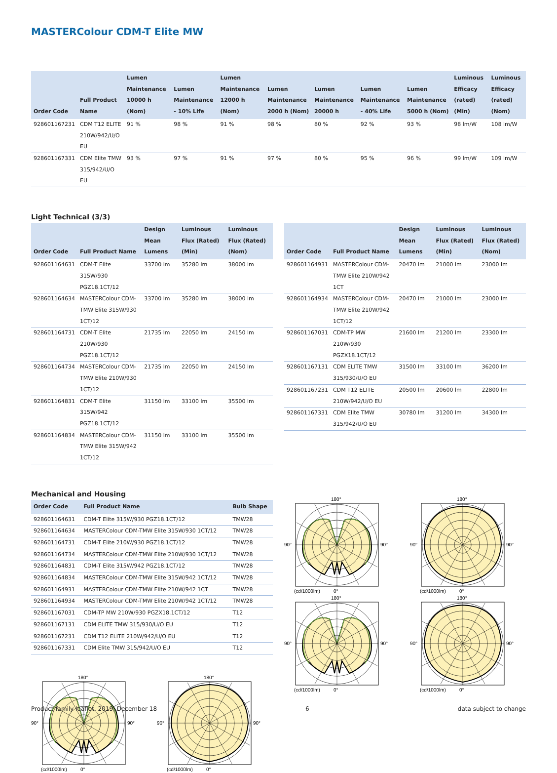MASTERColour CDM-T Elite MW
| Order Code | Full Product Name | Lumen Maintenance 10000 h (Nom) | Lumen Maintenance - 10% Life | Lumen Maintenance 12000 h (Nom) | Lumen Maintenance 2000 h (Nom) | Lumen Maintenance 20000 h | Lumen Maintenance - 40% Life | Lumen Maintenance 5000 h (Nom) | Luminous Efficacy (rated) (Min) | Luminous Efficacy (rated) (Nom) |
| --- | --- | --- | --- | --- | --- | --- | --- | --- | --- | --- |
| 928601167231 | CDM T12 ELITE 210W/942/U/O EU | 91 % | 98 % | 91 % | 98 % | 80 % | 92 % | 93 % | 98 lm/W | 108 lm/W |
| 928601167331 | CDM Elite TMW 315/942/U/O EU | 93 % | 97 % | 91 % | 97 % | 80 % | 95 % | 96 % | 99 lm/W | 109 lm/W |
Light Technical (3/3)
| Order Code | Full Product Name | Design Mean Lumens | Luminous Flux (Rated) (Min) | Luminous Flux (Rated) (Nom) |
| --- | --- | --- | --- | --- |
| 928601164631 | CDM-T Elite 315W/930 PGZ18.1CT/12 | 33700 lm | 35280 lm | 38000 lm |
| 928601164634 | MASTERColour CDM-TMW Elite 315W/930 1CT/12 | 33700 lm | 35280 lm | 38000 lm |
| 928601164731 | CDM-T Elite 210W/930 PGZ18.1CT/12 | 21735 lm | 22050 lm | 24150 lm |
| 928601164734 | MASTERColour CDM-TMW Elite 210W/930 1CT/12 | 21735 lm | 22050 lm | 24150 lm |
| 928601164831 | CDM-T Elite 315W/942 PGZ18.1CT/12 | 31150 lm | 33100 lm | 35500 lm |
| 928601164834 | MASTERColour CDM-TMW Elite 315W/942 1CT/12 | 31150 lm | 33100 lm | 35500 lm |
| Order Code | Full Product Name | Design Mean Lumens | Luminous Flux (Rated) (Min) | Luminous Flux (Rated) (Nom) |
| --- | --- | --- | --- | --- |
| 928601164931 | MASTERColour CDM-TMW Elite 210W/942 1CT | 20470 lm | 21000 lm | 23000 lm |
| 928601164934 | MASTERColour CDM-TMW Elite 210W/942 1CT/12 | 20470 lm | 21000 lm | 23000 lm |
| 928601167031 | CDM-TP MW 210W/930 PGZX18.1CT/12 | 21600 lm | 21200 lm | 23300 lm |
| 928601167131 | CDM ELITE TMW 315/930/U/O EU | 31500 lm | 33100 lm | 36200 lm |
| 928601167231 | CDM T12 ELITE 210W/942/U/O EU | 20500 lm | 20600 lm | 22800 lm |
| 928601167331 | CDM Elite TMW 315/942/U/O EU | 30780 lm | 31200 lm | 34300 lm |
Mechanical and Housing
| Order Code | Full Product Name | Bulb Shape |
| --- | --- | --- |
| 928601164631 | CDM-T Elite 315W/930 PGZ18.1CT/12 | TMW28 |
| 928601164634 | MASTERColour CDM-TMW Elite 315W/930 1CT/12 | TMW28 |
| 928601164731 | CDM-T Elite 210W/930 PGZ18.1CT/12 | TMW28 |
| 928601164734 | MASTERColour CDM-TMW Elite 210W/930 1CT/12 | TMW28 |
| 928601164831 | CDM-T Elite 315W/942 PGZ18.1CT/12 | TMW28 |
| 928601164834 | MASTERColour CDM-TMW Elite 315W/942 1CT/12 | TMW28 |
| 928601164931 | MASTERColour CDM-TMW Elite 210W/942 1CT | TMW28 |
| 928601164934 | MASTERColour CDM-TMW Elite 210W/942 1CT/12 | TMW28 |
| 928601167031 | CDM-TP MW 210W/930 PGZX18.1CT/12 | T12 |
| 928601167131 | CDM ELITE TMW 315/930/U/O EU | T12 |
| 928601167231 | CDM T12 ELITE 210W/942/U/O EU | T12 |
| 928601167331 | CDM Elite TMW 315/942/U/O EU | T12 |
180°
90°
90°
(cd/1000lm)
0°
180°
90°
90°
(cd/1000lm)
0°
180°
90°
90°
(cd/1000lm)
0°
180°
90°
90°
(cd/1000lm)
0°
180°
90°
90°
(cd/1000lm)
0°
180°
90°
90°
(cd/1000lm)
0°
Product family leaflet, 2019, December 18 6 data subject to change